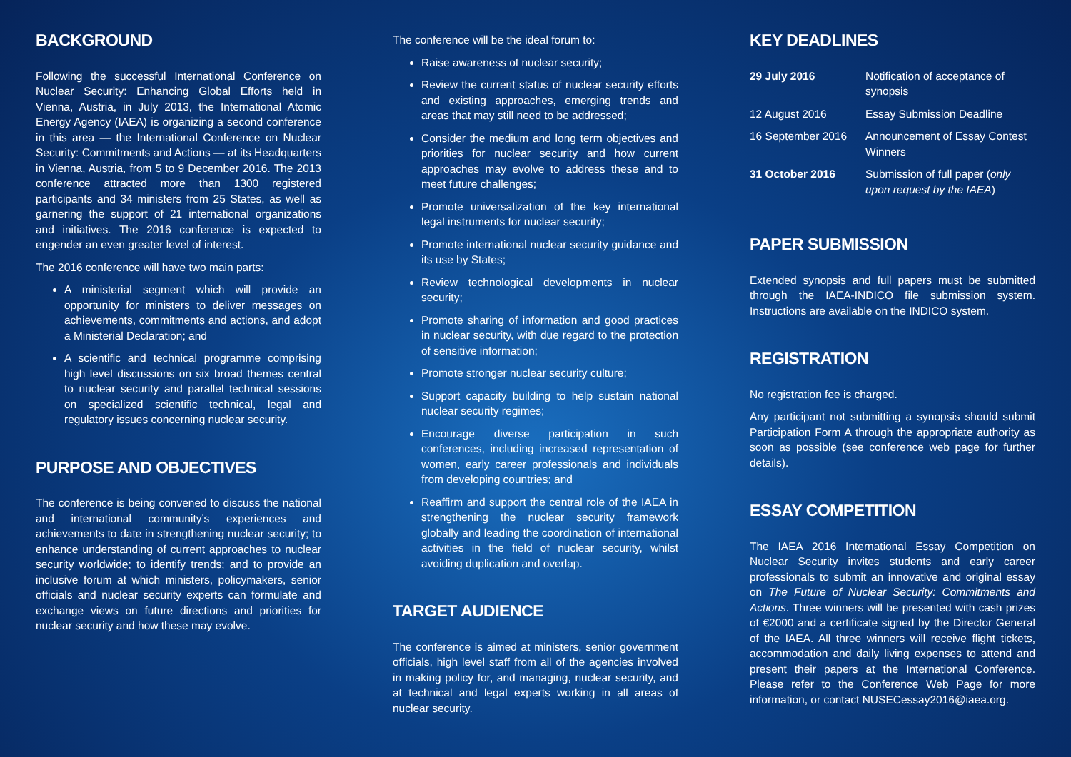BACKGROUND
Following the successful International Conference on Nuclear Security: Enhancing Global Efforts held in Vienna, Austria, in July 2013, the International Atomic Energy Agency (IAEA) is organizing a second conference in this area — the International Conference on Nuclear Security: Commitments and Actions — at its Headquarters in Vienna, Austria, from 5 to 9 December 2016. The 2013 conference attracted more than 1300 registered participants and 34 ministers from 25 States, as well as garnering the support of 21 international organizations and initiatives. The 2016 conference is expected to engender an even greater level of interest.
The 2016 conference will have two main parts:
A ministerial segment which will provide an opportunity for ministers to deliver messages on achievements, commitments and actions, and adopt a Ministerial Declaration; and
A scientific and technical programme comprising high level discussions on six broad themes central to nuclear security and parallel technical sessions on specialized scientific technical, legal and regulatory issues concerning nuclear security.
PURPOSE AND OBJECTIVES
The conference is being convened to discuss the national and international community’s experiences and achievements to date in strengthening nuclear security; to enhance understanding of current approaches to nuclear security worldwide; to identify trends; and to provide an inclusive forum at which ministers, policymakers, senior officials and nuclear security experts can formulate and exchange views on future directions and priorities for nuclear security and how these may evolve.
The conference will be the ideal forum to:
Raise awareness of nuclear security;
Review the current status of nuclear security efforts and existing approaches, emerging trends and areas that may still need to be addressed;
Consider the medium and long term objectives and priorities for nuclear security and how current approaches may evolve to address these and to meet future challenges;
Promote universalization of the key international legal instruments for nuclear security;
Promote international nuclear security guidance and its use by States;
Review technological developments in nuclear security;
Promote sharing of information and good practices in nuclear security, with due regard to the protection of sensitive information;
Promote stronger nuclear security culture;
Support capacity building to help sustain national nuclear security regimes;
Encourage diverse participation in such conferences, including increased representation of women, early career professionals and individuals from developing countries; and
Reaffirm and support the central role of the IAEA in strengthening the nuclear security framework globally and leading the coordination of international activities in the field of nuclear security, whilst avoiding duplication and overlap.
TARGET AUDIENCE
The conference is aimed at ministers, senior government officials, high level staff from all of the agencies involved in making policy for, and managing, nuclear security, and at technical and legal experts working in all areas of nuclear security.
KEY DEADLINES
| 29 July 2016 | Notification of acceptance of synopsis |
| 12 August 2016 | Essay Submission Deadline |
| 16 September 2016 | Announcement of Essay Contest Winners |
| 31 October 2016 | Submission of full paper ( only upon request by the IAEA ) |
PAPER SUBMISSION
Extended synopsis and full papers must be submitted through the IAEA-INDICO file submission system. Instructions are available on the INDICO system.
REGISTRATION
No registration fee is charged.
Any participant not submitting a synopsis should submit Participation Form A through the appropriate authority as soon as possible (see conference web page for further details).
ESSAY COMPETITION
The IAEA 2016 International Essay Competition on Nuclear Security invites students and early career professionals to submit an innovative and original essay on The Future of Nuclear Security: Commitments and Actions. Three winners will be presented with cash prizes of €2000 and a certificate signed by the Director General of the IAEA. All three winners will receive flight tickets, accommodation and daily living expenses to attend and present their papers at the International Conference. Please refer to the Conference Web Page for more information, or contact NUSECessay2016@iaea.org.